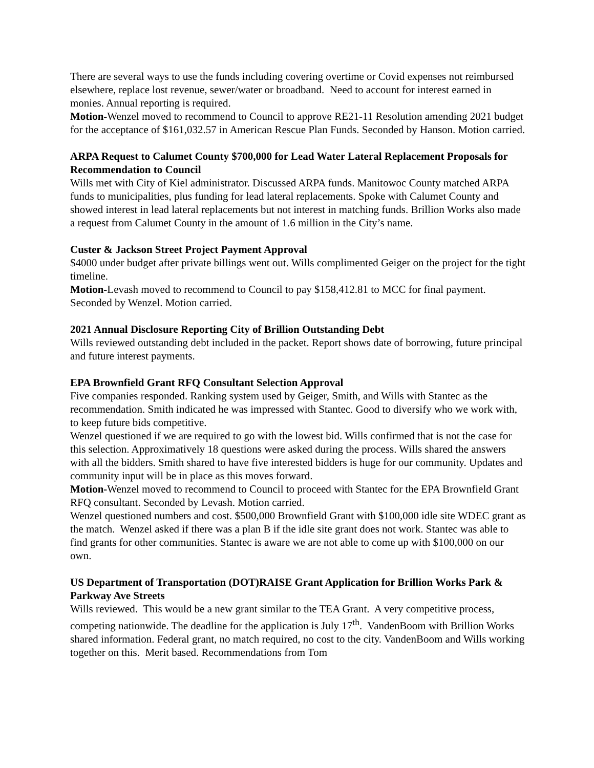There are several ways to use the funds including covering overtime or Covid expenses not reimbursed elsewhere, replace lost revenue, sewer/water or broadband. Need to account for interest earned in monies. Annual reporting is required.
Motion-Wenzel moved to recommend to Council to approve RE21-11 Resolution amending 2021 budget for the acceptance of $161,032.57 in American Rescue Plan Funds. Seconded by Hanson. Motion carried.
ARPA Request to Calumet County $700,000 for Lead Water Lateral Replacement Proposals for Recommendation to Council
Wills met with City of Kiel administrator. Discussed ARPA funds. Manitowoc County matched ARPA funds to municipalities, plus funding for lead lateral replacements. Spoke with Calumet County and showed interest in lead lateral replacements but not interest in matching funds. Brillion Works also made a request from Calumet County in the amount of 1.6 million in the City’s name.
Custer & Jackson Street Project Payment Approval
$4000 under budget after private billings went out. Wills complimented Geiger on the project for the tight timeline.
Motion-Levash moved to recommend to Council to pay $158,412.81 to MCC for final payment. Seconded by Wenzel. Motion carried.
2021 Annual Disclosure Reporting City of Brillion Outstanding Debt
Wills reviewed outstanding debt included in the packet. Report shows date of borrowing, future principal and future interest payments.
EPA Brownfield Grant RFQ Consultant Selection Approval
Five companies responded. Ranking system used by Geiger, Smith, and Wills with Stantec as the recommendation. Smith indicated he was impressed with Stantec. Good to diversify who we work with, to keep future bids competitive.
Wenzel questioned if we are required to go with the lowest bid. Wills confirmed that is not the case for this selection. Approximatively 18 questions were asked during the process. Wills shared the answers with all the bidders. Smith shared to have five interested bidders is huge for our community. Updates and community input will be in place as this moves forward.
Motion-Wenzel moved to recommend to Council to proceed with Stantec for the EPA Brownfield Grant RFQ consultant. Seconded by Levash. Motion carried.
Wenzel questioned numbers and cost. $500,000 Brownfield Grant with $100,000 idle site WDEC grant as the match. Wenzel asked if there was a plan B if the idle site grant does not work. Stantec was able to find grants for other communities. Stantec is aware we are not able to come up with $100,000 on our own.
US Department of Transportation (DOT)RAISE Grant Application for Brillion Works Park & Parkway Ave Streets
Wills reviewed. This would be a new grant similar to the TEA Grant. A very competitive process, competing nationwide. The deadline for the application is July 17<sup>th</sup>. VandenBoom with Brillion Works shared information. Federal grant, no match required, no cost to the city. VandenBoom and Wills working together on this. Merit based. Recommendations from Tom